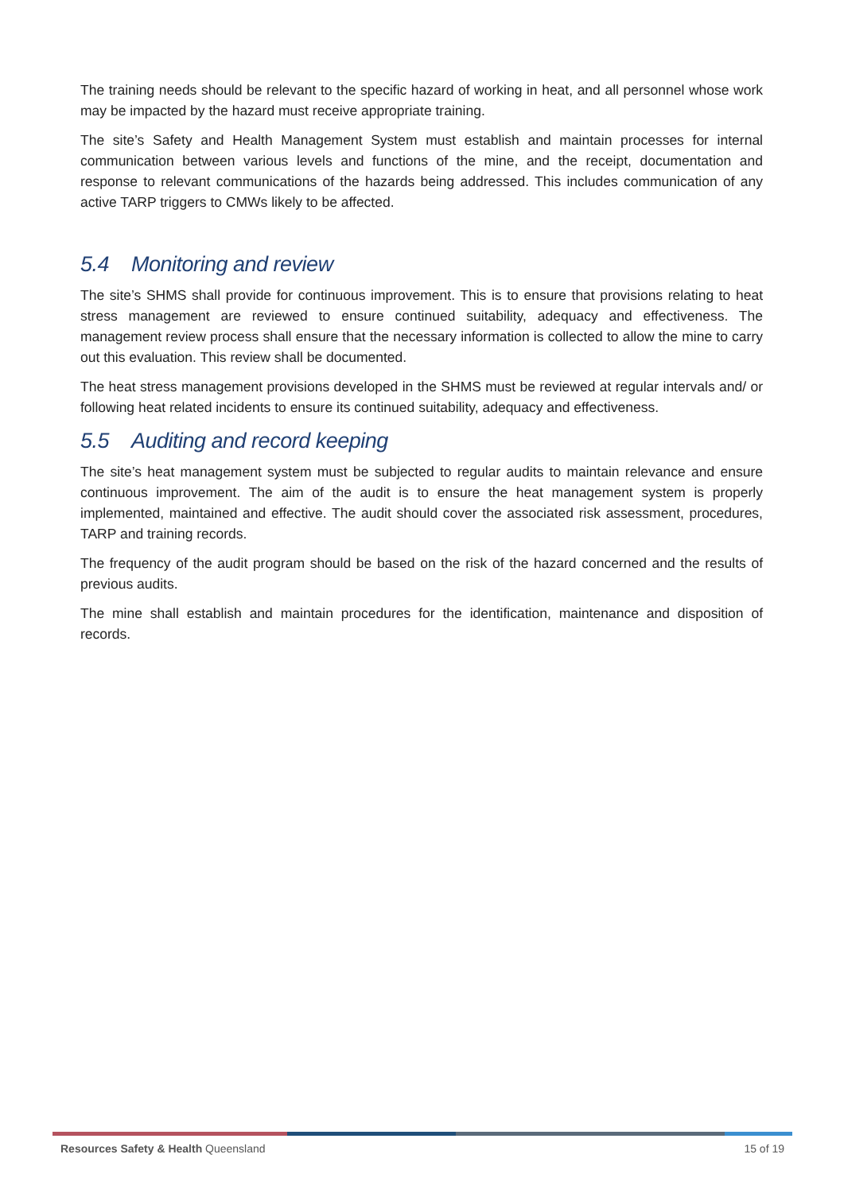The training needs should be relevant to the specific hazard of working in heat, and all personnel whose work may be impacted by the hazard must receive appropriate training.
The site’s Safety and Health Management System must establish and maintain processes for internal communication between various levels and functions of the mine, and the receipt, documentation and response to relevant communications of the hazards being addressed. This includes communication of any active TARP triggers to CMWs likely to be affected.
5.4 Monitoring and review
The site’s SHMS shall provide for continuous improvement. This is to ensure that provisions relating to heat stress management are reviewed to ensure continued suitability, adequacy and effectiveness. The management review process shall ensure that the necessary information is collected to allow the mine to carry out this evaluation. This review shall be documented.
The heat stress management provisions developed in the SHMS must be reviewed at regular intervals and/ or following heat related incidents to ensure its continued suitability, adequacy and effectiveness.
5.5 Auditing and record keeping
The site’s heat management system must be subjected to regular audits to maintain relevance and ensure continuous improvement. The aim of the audit is to ensure the heat management system is properly implemented, maintained and effective. The audit should cover the associated risk assessment, procedures, TARP and training records.
The frequency of the audit program should be based on the risk of the hazard concerned and the results of previous audits.
The mine shall establish and maintain procedures for the identification, maintenance and disposition of records.
Resources Safety & Health Queensland
15 of 19